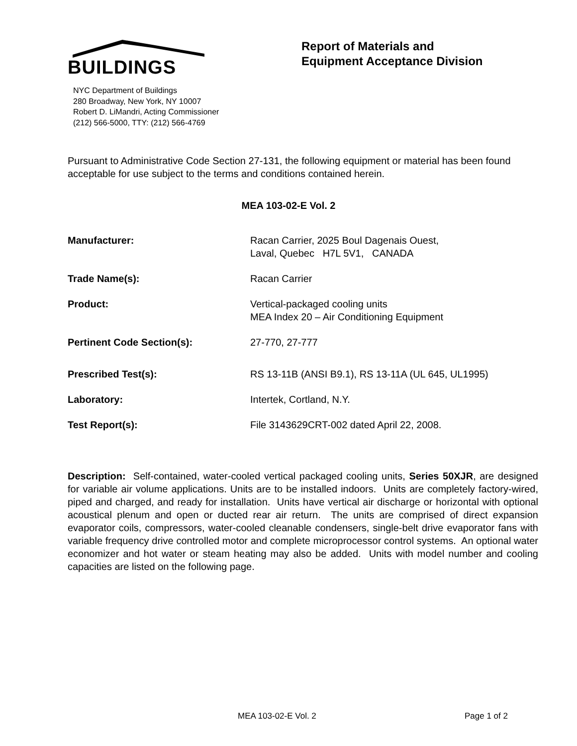BUILDINGS
NYC Department of Buildings
280 Broadway, New York, NY 10007
Robert D. LiMandri, Acting Commissioner
(212) 566-5000, TTY: (212) 566-4769
Report of Materials and
Equipment Acceptance Division
Pursuant to Administrative Code Section 27-131, the following equipment or material has been found acceptable for use subject to the terms and conditions contained herein.
MEA 103-02-E Vol. 2
| Manufacturer: | Racan Carrier, 2025 Boul Dagenais Ouest, Laval, Quebec H7L 5V1, CANADA |
| Trade Name(s): | Racan Carrier |
| Product: | Vertical-packaged cooling units MEA Index 20 – Air Conditioning Equipment |
| Pertinent Code Section(s): | 27-770, 27-777 |
| Prescribed Test(s): | RS 13-11B (ANSI B9.1), RS 13-11A (UL 645, UL1995) |
| Laboratory: | Intertek, Cortland, N.Y. |
| Test Report(s): | File 3143629CRT-002 dated April 22, 2008. |
Description: Self-contained, water-cooled vertical packaged cooling units, Series 50XJR, are designed for variable air volume applications. Units are to be installed indoors. Units are completely factory-wired, piped and charged, and ready for installation. Units have vertical air discharge or horizontal with optional acoustical plenum and open or ducted rear air return. The units are comprised of direct expansion evaporator coils, compressors, water-cooled cleanable condensers, single-belt drive evaporator fans with variable frequency drive controlled motor and complete microprocessor control systems. An optional water economizer and hot water or steam heating may also be added. Units with model number and cooling capacities are listed on the following page.
MEA 103-02-E Vol. 2 Page 1 of 2